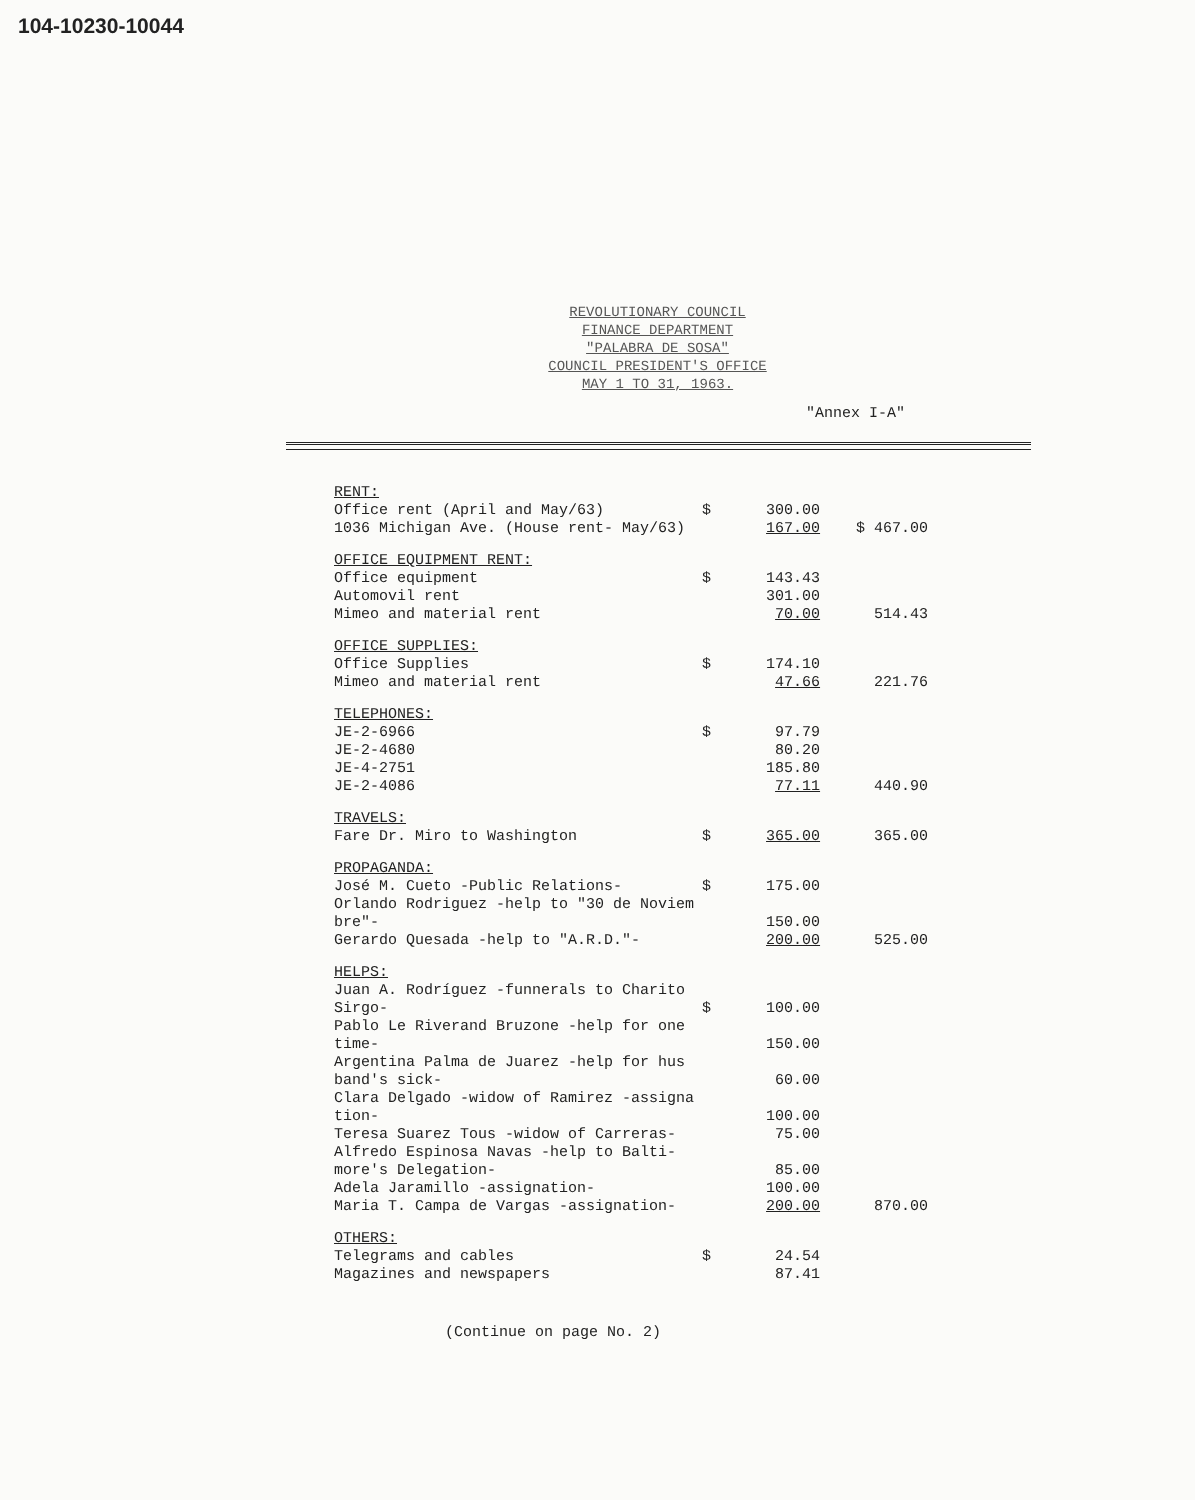104-10230-10044
REVOLUTIONARY COUNCIL
FINANCE DEPARTMENT
"PALABRA DE SOSA"
COUNCIL PRESIDENT'S OFFICE
MAY 1 TO 31, 1963.
"Annex I-A"
| RENT: | | | |
| Office rent (April and May/63) | $ | 300.00 | |
| 1036 Michigan Ave. (House rent- May/63) | | 167.00 | $ 467.00 |
| OFFICE EQUIPMENT RENT: | | | |
| Office equipment | $ | 143.43 | |
| Automovil rent | | 301.00 | |
| Mimeo and material rent | | 70.00 | 514.43 |
| OFFICE SUPPLIES: | | | |
| Office Supplies | $ | 174.10 | |
| Mimeo and material rent | | 47.66 | 221.76 |
| TELEPHONES: | | | |
| JE-2-6966 | $ | 97.79 | |
| JE-2-4680 | | 80.20 | |
| JE-4-2751 | | 185.80 | |
| JE-2-4086 | | 77.11 | 440.90 |
| TRAVELS: | | | |
| Fare Dr. Miro to Washington | $ | 365.00 | 365.00 |
| PROPAGANDA: | | | |
| José M. Cueto -Public Relations- | $ | 175.00 | |
| Orlando Rodriguez -help to "30 de Noviem bre"- | | 150.00 | |
| Gerardo Quesada -help to "A.R.D."- | | 200.00 | 525.00 |
| HELPS: | | | |
| Juan A. Rodríguez -funnerals to Charito Sirgo- | $ | 100.00 | |
| Pablo Le Riverand Bruzone -help for one time- | | 150.00 | |
| Argentina Palma de Juarez -help for hus band's sick- | | 60.00 | |
| Clara Delgado -widow of Ramirez -assigna tion- | | 100.00 | |
| Teresa Suarez Tous -widow of Carreras- | | 75.00 | |
| Alfredo Espinosa Navas -help to Balti- more's Delegation- | | 85.00 | |
| Adela Jaramillo -assignation- | | 100.00 | |
| Maria T. Campa de Vargas -assignation- | | 200.00 | 870.00 |
| OTHERS: | | | |
| Telegrams and cables | $ | 24.54 | |
| Magazines and newspapers | | 87.41 | |
(Continue on page No. 2)